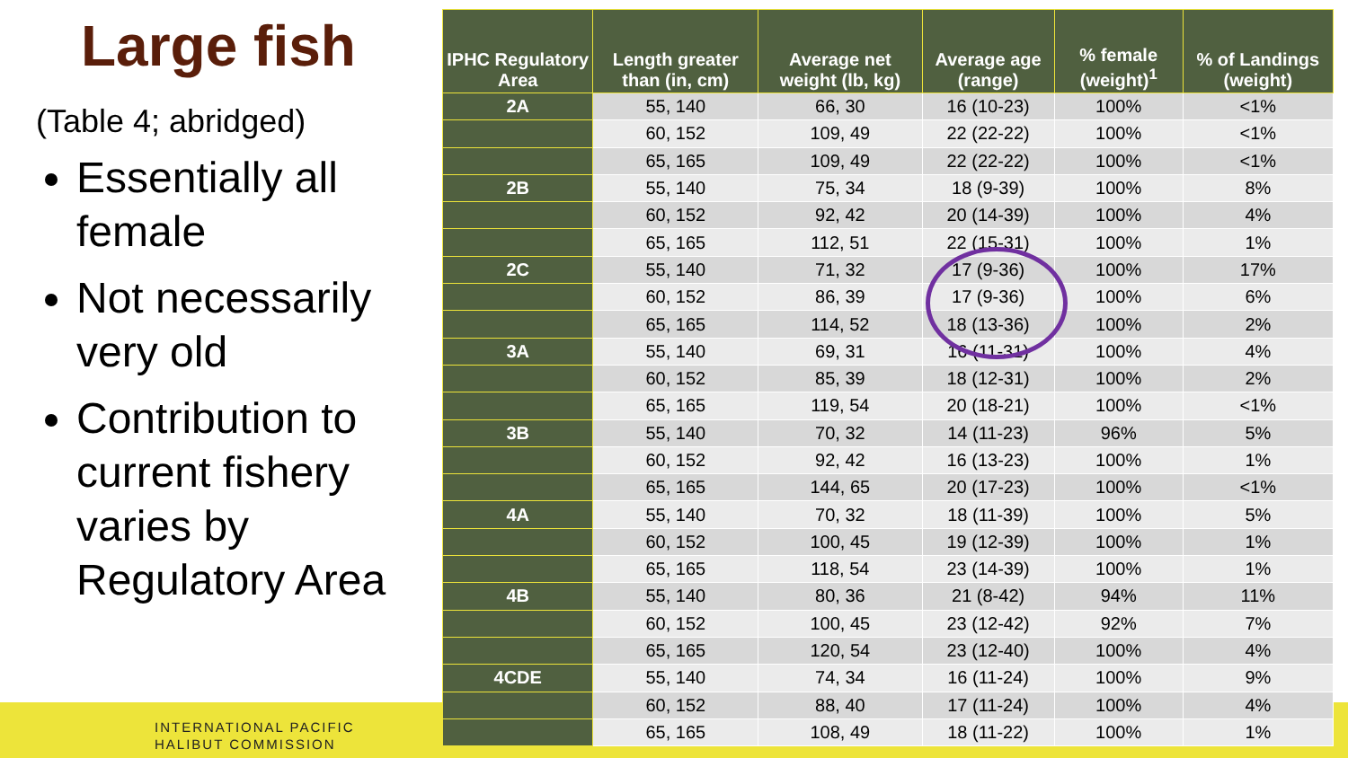Large fish
(Table 4; abridged)
Essentially all female
Not necessarily very old
Contribution to current fishery varies by Regulatory Area
INTERNATIONAL PACIFIC
HALIBUT COMMISSION
| IPHC Regulatory Area | Length greater than (in, cm) | Average net weight (lb, kg) | Average age (range) | % female (weight)<sup>1</sup> | % of Landings (weight) |
| --- | --- | --- | --- | --- | --- |
| 2A | 55, 140 | 66, 30 | 16 (10-23) | 100% | <1% |
| | 60, 152 | 109, 49 | 22 (22-22) | 100% | <1% |
| | 65, 165 | 109, 49 | 22 (22-22) | 100% | <1% |
| 2B | 55, 140 | 75, 34 | 18 (9-39) | 100% | 8% |
| | 60, 152 | 92, 42 | 20 (14-39) | 100% | 4% |
| | 65, 165 | 112, 51 | 22 (15-31) | 100% | 1% |
| 2C | 55, 140 | 71, 32 | 17 (9-36) | 100% | 17% |
| | 60, 152 | 86, 39 | 17 (9-36) | 100% | 6% |
| | 65, 165 | 114, 52 | 18 (13-36) | 100% | 2% |
| 3A | 55, 140 | 69, 31 | 16 (11-31) | 100% | 4% |
| | 60, 152 | 85, 39 | 18 (12-31) | 100% | 2% |
| | 65, 165 | 119, 54 | 20 (18-21) | 100% | <1% |
| 3B | 55, 140 | 70, 32 | 14 (11-23) | 96% | 5% |
| | 60, 152 | 92, 42 | 16 (13-23) | 100% | 1% |
| | 65, 165 | 144, 65 | 20 (17-23) | 100% | <1% |
| 4A | 55, 140 | 70, 32 | 18 (11-39) | 100% | 5% |
| | 60, 152 | 100, 45 | 19 (12-39) | 100% | 1% |
| | 65, 165 | 118, 54 | 23 (14-39) | 100% | 1% |
| 4B | 55, 140 | 80, 36 | 21 (8-42) | 94% | 11% |
| | 60, 152 | 100, 45 | 23 (12-42) | 92% | 7% |
| | 65, 165 | 120, 54 | 23 (12-40) | 100% | 4% |
| 4CDE | 55, 140 | 74, 34 | 16 (11-24) | 100% | 9% |
| | 60, 152 | 88, 40 | 17 (11-24) | 100% | 4% |
| | 65, 165 | 108, 49 | 18 (11-22) | 100% | 1% |